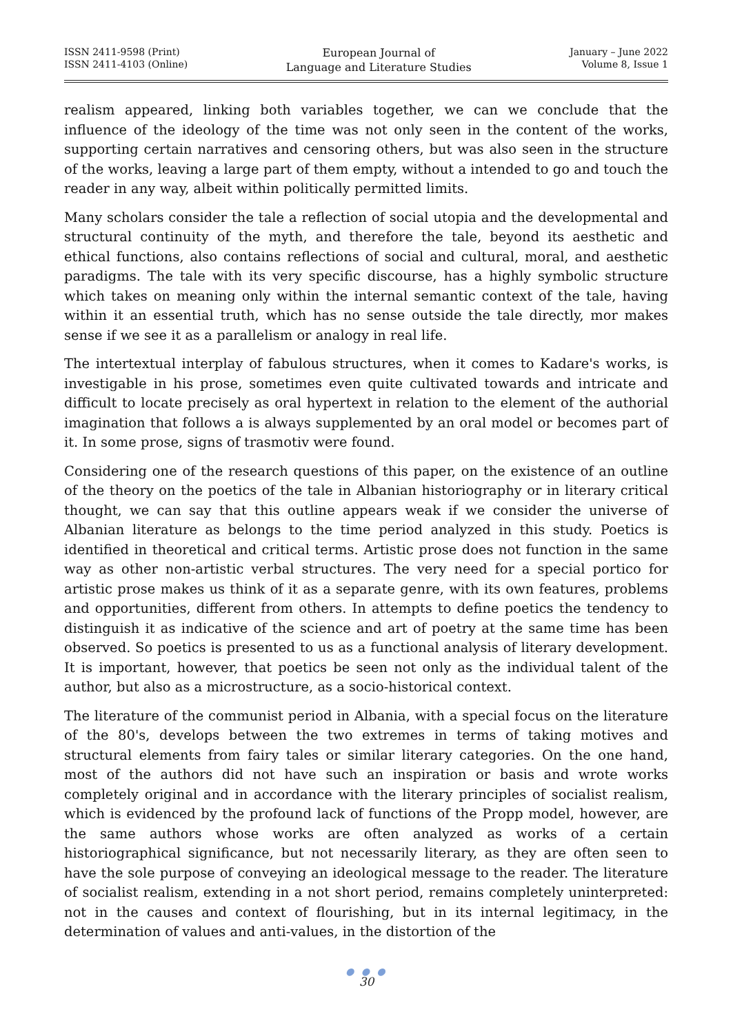ISSN 2411-9598 (Print)
ISSN 2411-4103 (Online)
European Journal of
Language and Literature Studies
January – June 2022
Volume 8, Issue 1
realism appeared, linking both variables together, we can we conclude that the influence of the ideology of the time was not only seen in the content of the works, supporting certain narratives and censoring others, but was also seen in the structure of the works, leaving a large part of them empty, without a intended to go and touch the reader in any way, albeit within politically permitted limits.
Many scholars consider the tale a reflection of social utopia and the developmental and structural continuity of the myth, and therefore the tale, beyond its aesthetic and ethical functions, also contains reflections of social and cultural, moral, and aesthetic paradigms. The tale with its very specific discourse, has a highly symbolic structure which takes on meaning only within the internal semantic context of the tale, having within it an essential truth, which has no sense outside the tale directly, mor makes sense if we see it as a parallelism or analogy in real life.
The intertextual interplay of fabulous structures, when it comes to Kadare's works, is investigable in his prose, sometimes even quite cultivated towards and intricate and difficult to locate precisely as oral hypertext in relation to the element of the authorial imagination that follows a is always supplemented by an oral model or becomes part of it. In some prose, signs of trasmotiv were found.
Considering one of the research questions of this paper, on the existence of an outline of the theory on the poetics of the tale in Albanian historiography or in literary critical thought, we can say that this outline appears weak if we consider the universe of Albanian literature as belongs to the time period analyzed in this study. Poetics is identified in theoretical and critical terms. Artistic prose does not function in the same way as other non-artistic verbal structures. The very need for a special portico for artistic prose makes us think of it as a separate genre, with its own features, problems and opportunities, different from others. In attempts to define poetics the tendency to distinguish it as indicative of the science and art of poetry at the same time has been observed. So poetics is presented to us as a functional analysis of literary development. It is important, however, that poetics be seen not only as the individual talent of the author, but also as a microstructure, as a socio-historical context.
The literature of the communist period in Albania, with a special focus on the literature of the 80's, develops between the two extremes in terms of taking motives and structural elements from fairy tales or similar literary categories. On the one hand, most of the authors did not have such an inspiration or basis and wrote works completely original and in accordance with the literary principles of socialist realism, which is evidenced by the profound lack of functions of the Propp model, however, are the same authors whose works are often analyzed as works of a certain historiographical significance, but not necessarily literary, as they are often seen to have the sole purpose of conveying an ideological message to the reader. The literature of socialist realism, extending in a not short period, remains completely uninterpreted: not in the causes and context of flourishing, but in its internal legitimacy, in the determination of values and anti-values, in the distortion of the
● ● ●
30